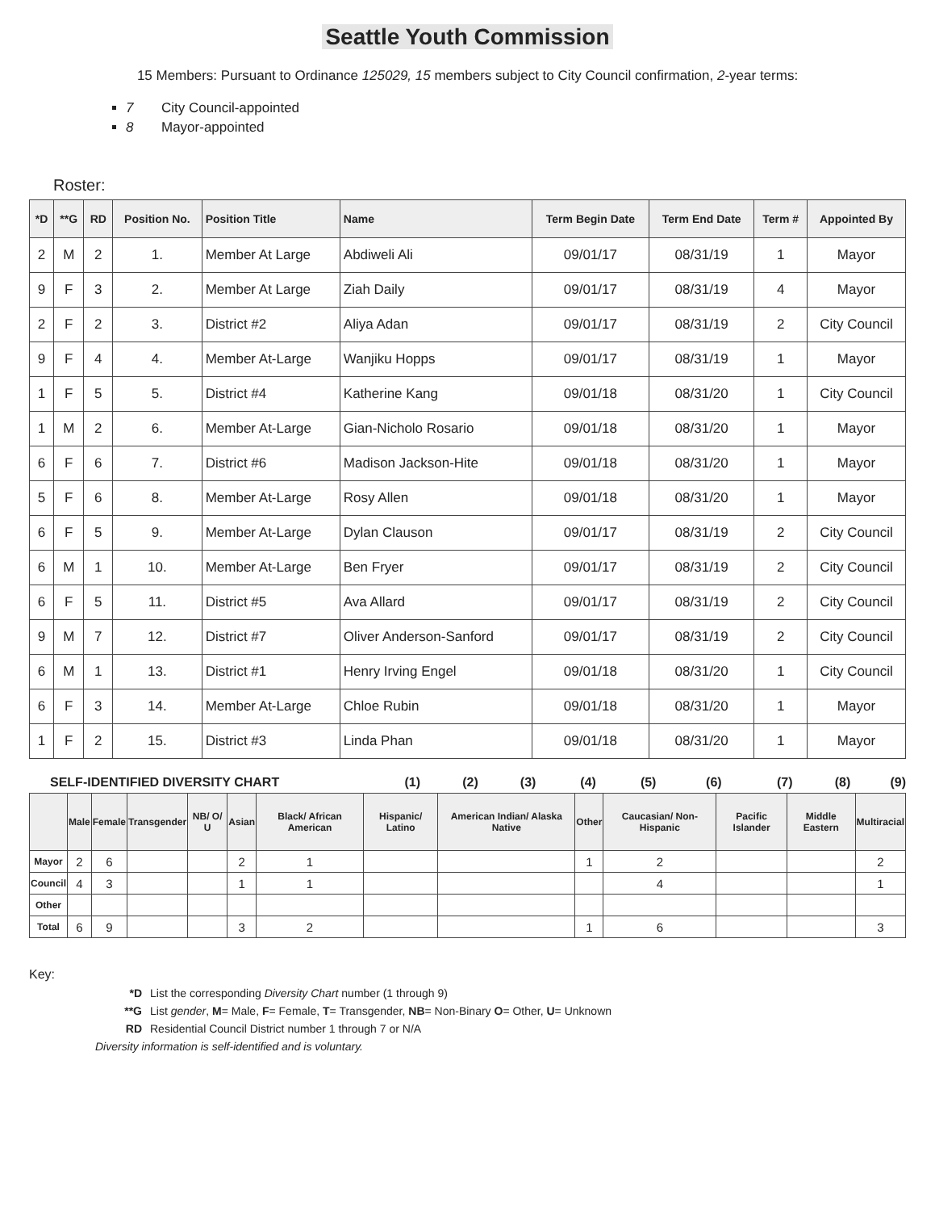Seattle Youth Commission
15 Members: Pursuant to Ordinance 125029, 15 members subject to City Council confirmation, 2-year terms:
7 City Council-appointed
8 Mayor-appointed
Roster:
| *D | **G | RD | Position No. | Position Title | Name | Term Begin Date | Term End Date | Term # | Appointed By |
| --- | --- | --- | --- | --- | --- | --- | --- | --- | --- |
| 2 | M | 2 | 1. | Member At Large | Abdiweli Ali | 09/01/17 | 08/31/19 | 1 | Mayor |
| 9 | F | 3 | 2. | Member At Large | Ziah Daily | 09/01/17 | 08/31/19 | 4 | Mayor |
| 2 | F | 2 | 3. | District #2 | Aliya Adan | 09/01/17 | 08/31/19 | 2 | City Council |
| 9 | F | 4 | 4. | Member At-Large | Wanjiku Hopps | 09/01/17 | 08/31/19 | 1 | Mayor |
| 1 | F | 5 | 5. | District #4 | Katherine Kang | 09/01/18 | 08/31/20 | 1 | City Council |
| 1 | M | 2 | 6. | Member At-Large | Gian-Nicholo Rosario | 09/01/18 | 08/31/20 | 1 | Mayor |
| 6 | F | 6 | 7. | District #6 | Madison Jackson-Hite | 09/01/18 | 08/31/20 | 1 | Mayor |
| 5 | F | 6 | 8. | Member At-Large | Rosy Allen | 09/01/18 | 08/31/20 | 1 | Mayor |
| 6 | F | 5 | 9. | Member At-Large | Dylan Clauson | 09/01/17 | 08/31/19 | 2 | City Council |
| 6 | M | 1 | 10. | Member At-Large | Ben Fryer | 09/01/17 | 08/31/19 | 2 | City Council |
| 6 | F | 5 | 11. | District #5 | Ava Allard | 09/01/17 | 08/31/19 | 2 | City Council |
| 9 | M | 7 | 12. | District #7 | Oliver Anderson-Sanford | 09/01/17 | 08/31/19 | 2 | City Council |
| 6 | M | 1 | 13. | District #1 | Henry Irving Engel | 09/01/18 | 08/31/20 | 1 | City Council |
| 6 | F | 3 | 14. | Member At-Large | Chloe Rubin | 09/01/18 | 08/31/20 | 1 | Mayor |
| 1 | F | 2 | 15. | District #3 | Linda Phan | 09/01/18 | 08/31/20 | 1 | Mayor |
SELF-IDENTIFIED DIVERSITY CHART (1) (2) (3) (4) (5) (6) (7) (8) (9)
| | Male | Female | Transgender | NB/ O/ U | Asian | Black/ African American | Hispanic/ Latino | American Indian/ Alaska Native | Other | Caucasian/ Non-Hispanic | Pacific Islander | Middle Eastern | Multiracial |
| --- | --- | --- | --- | --- | --- | --- | --- | --- | --- | --- | --- | --- | --- |
| Mayor | 2 | 6 | | | 2 | 1 | | | 1 | 2 | | | 2 |
| Council | 4 | 3 | | | 1 | 1 | | | | 4 | | | 1 |
| Other | | | | | | | | | | | | | |
| Total | 6 | 9 | | | 3 | 2 | | | 1 | 6 | | | 3 |
Key:
*D List the corresponding Diversity Chart number (1 through 9)
**G List gender, M= Male, F= Female, T= Transgender, NB= Non-Binary O= Other, U= Unknown
RD Residential Council District number 1 through 7 or N/A
Diversity information is self-identified and is voluntary.